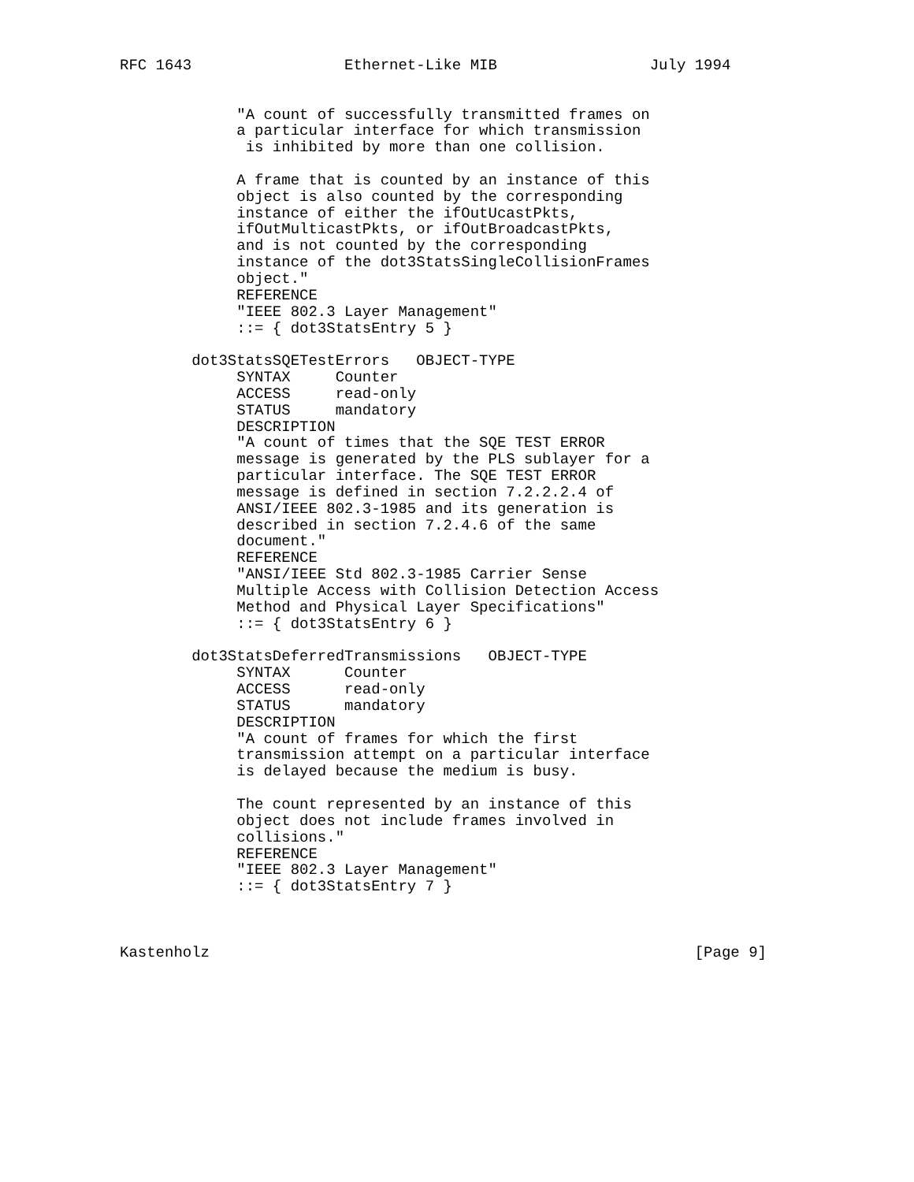RFC 1643                 Ethernet-Like MIB                 July 1994


             "A count of successfully transmitted frames on
             a particular interface for which transmission
              is inhibited by more than one collision.

             A frame that is counted by an instance of this
             object is also counted by the corresponding
             instance of either the ifOutUcastPkts,
             ifOutMulticastPkts, or ifOutBroadcastPkts,
             and is not counted by the corresponding
             instance of the dot3StatsSingleCollisionFrames
             object."
             REFERENCE
             "IEEE 802.3 Layer Management"
             ::= { dot3StatsEntry 5 }

        dot3StatsSQETestErrors   OBJECT-TYPE
             SYNTAX     Counter
             ACCESS     read-only
             STATUS     mandatory
             DESCRIPTION
             "A count of times that the SQE TEST ERROR
             message is generated by the PLS sublayer for a
             particular interface. The SQE TEST ERROR
             message is defined in section 7.2.2.2.4 of
             ANSI/IEEE 802.3-1985 and its generation is
             described in section 7.2.4.6 of the same
             document."
             REFERENCE
             "ANSI/IEEE Std 802.3-1985 Carrier Sense
             Multiple Access with Collision Detection Access
             Method and Physical Layer Specifications"
             ::= { dot3StatsEntry 6 }

        dot3StatsDeferredTransmissions   OBJECT-TYPE
             SYNTAX      Counter
             ACCESS      read-only
             STATUS      mandatory
             DESCRIPTION
             "A count of frames for which the first
             transmission attempt on a particular interface
             is delayed because the medium is busy.

             The count represented by an instance of this
             object does not include frames involved in
             collisions."
             REFERENCE
             "IEEE 802.3 Layer Management"
             ::= { dot3StatsEntry 7 }



Kastenholz                                                      [Page 9]